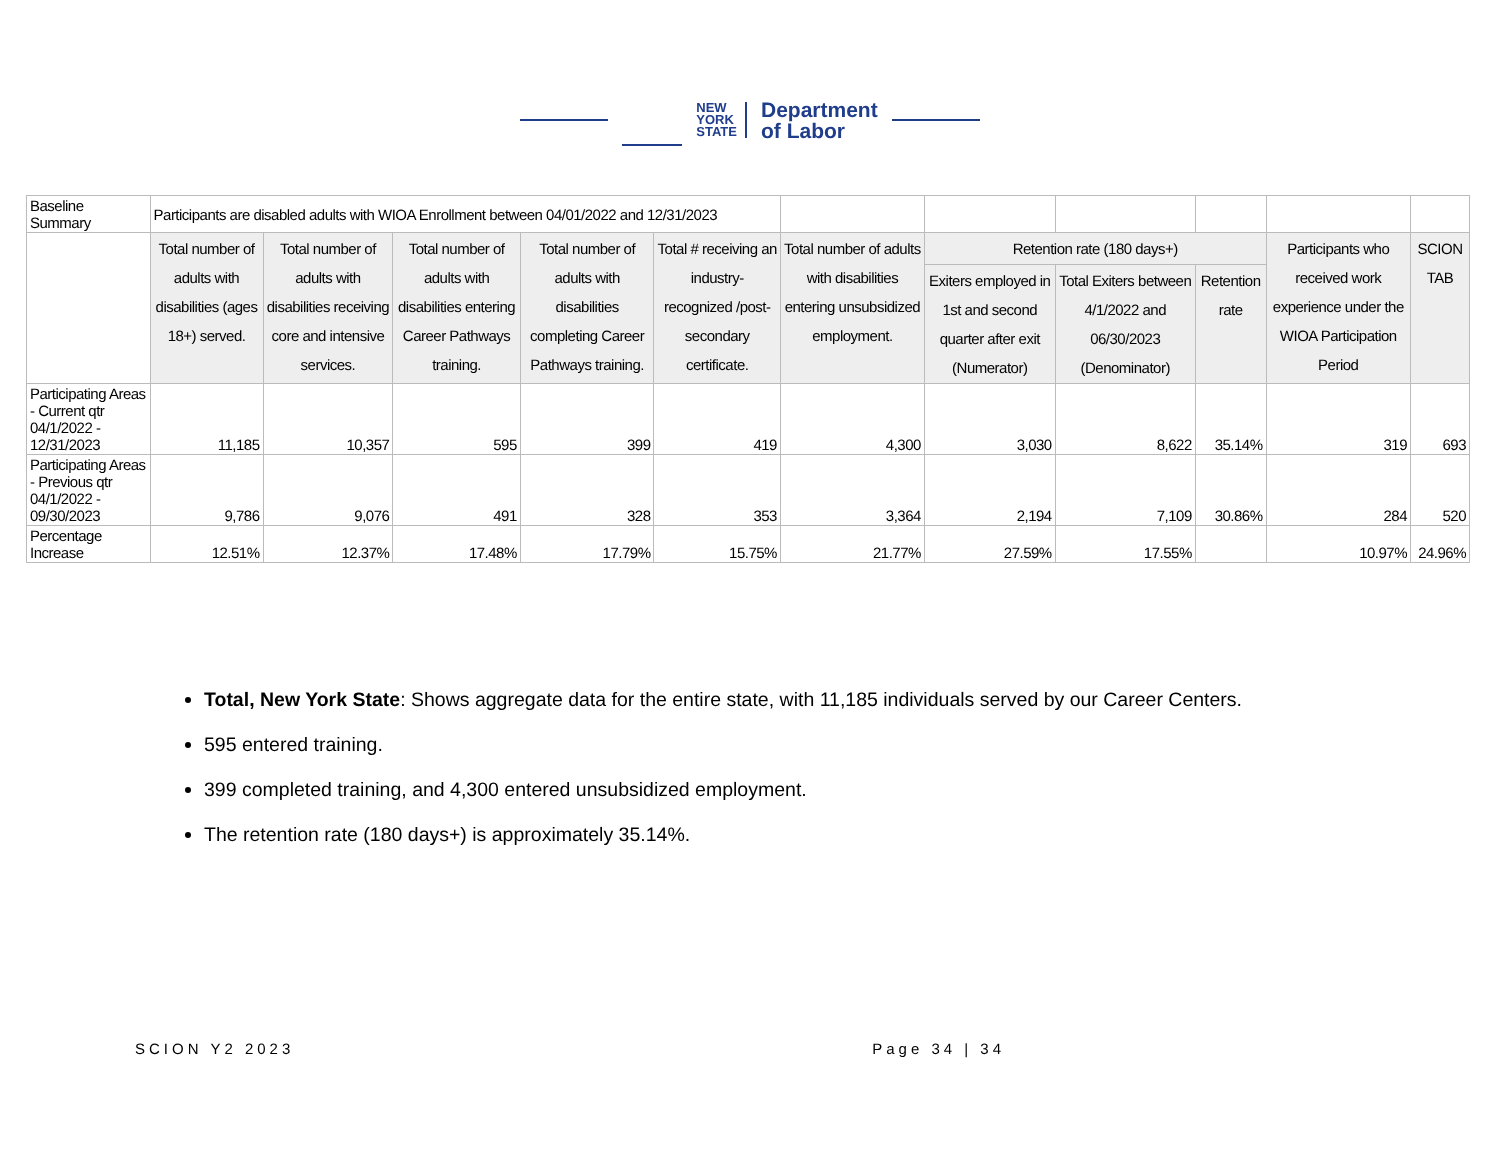NEW
YORK
STATE
Department
of Labor
| Baseline Summary | Participants are disabled adults with WIOA Enrollment between 04/01/2022 and 12/31/2023 | | | | | | | | | | |
| | Total number of adults with disabilities (ages 18+) served. | Total number of adults with disabilities receiving core and intensive services. | Total number of adults with disabilities entering Career Pathways training. | Total number of adults with disabilities completing Career Pathways training. | Total # receiving an industry-recognized /post-secondary certificate. | Total number of adults with disabilities entering unsubsidized employment. | Retention rate (180 days+) | | | Participants who received work experience under the WIOA Participation Period | SCION TAB |
| | | | | | | | Exiters employed in 1st and second quarter after exit (Numerator) | Total Exiters between 4/1/2022 and 06/30/2023 (Denominator) | Retention rate | | |
| Participating Areas - Current qtr 04/1/2022 - 12/31/2023 | 11,185 | 10,357 | 595 | 399 | 419 | 4,300 | 3,030 | 8,622 | 35.14% | 319 | 693 |
| Participating Areas - Previous qtr 04/1/2022 - 09/30/2023 | 9,786 | 9,076 | 491 | 328 | 353 | 3,364 | 2,194 | 7,109 | 30.86% | 284 | 520 |
| Percentage Increase | 12.51% | 12.37% | 17.48% | 17.79% | 15.75% | 21.77% | 27.59% | 17.55% | | 10.97% | 24.96% |
Total, New York State: Shows aggregate data for the entire state, with 11,185 individuals served by our Career Centers.
595 entered training.
399 completed training, and 4,300 entered unsubsidized employment.
The retention rate (180 days+) is approximately 35.14%.
SCION Y2 2023 Page 34 | 34